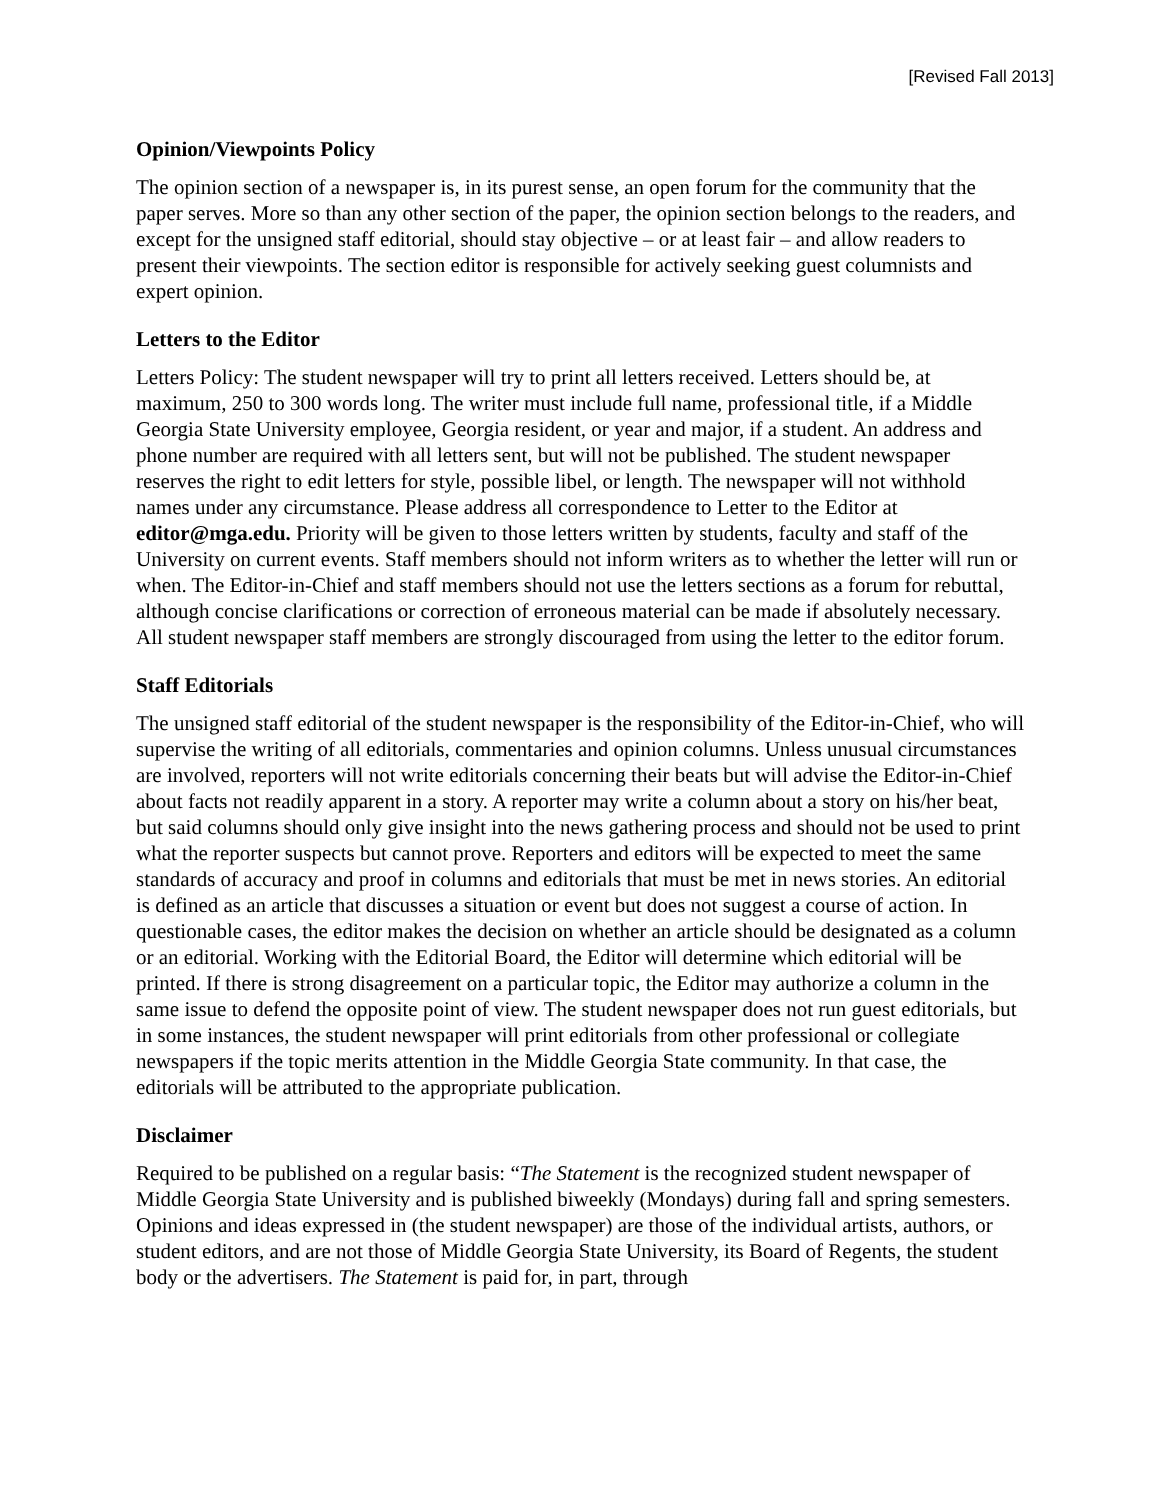[Revised Fall 2013]
Opinion/Viewpoints Policy
The opinion section of a newspaper is, in its purest sense, an open forum for the community that the paper serves. More so than any other section of the paper, the opinion section belongs to the readers, and except for the unsigned staff editorial, should stay objective – or at least fair – and allow readers to present their viewpoints. The section editor is responsible for actively seeking guest columnists and expert opinion.
Letters to the Editor
Letters Policy: The student newspaper will try to print all letters received. Letters should be, at maximum, 250 to 300 words long. The writer must include full name, professional title, if a Middle Georgia State University employee, Georgia resident, or year and major, if a student. An address and phone number are required with all letters sent, but will not be published. The student newspaper reserves the right to edit letters for style, possible libel, or length. The newspaper will not withhold names under any circumstance. Please address all correspondence to Letter to the Editor at editor@mga.edu. Priority will be given to those letters written by students, faculty and staff of the University on current events. Staff members should not inform writers as to whether the letter will run or when. The Editor-in-Chief and staff members should not use the letters sections as a forum for rebuttal, although concise clarifications or correction of erroneous material can be made if absolutely necessary. All student newspaper staff members are strongly discouraged from using the letter to the editor forum.
Staff Editorials
The unsigned staff editorial of the student newspaper is the responsibility of the Editor-in-Chief, who will supervise the writing of all editorials, commentaries and opinion columns. Unless unusual circumstances are involved, reporters will not write editorials concerning their beats but will advise the Editor-in-Chief about facts not readily apparent in a story. A reporter may write a column about a story on his/her beat, but said columns should only give insight into the news gathering process and should not be used to print what the reporter suspects but cannot prove. Reporters and editors will be expected to meet the same standards of accuracy and proof in columns and editorials that must be met in news stories. An editorial is defined as an article that discusses a situation or event but does not suggest a course of action. In questionable cases, the editor makes the decision on whether an article should be designated as a column or an editorial. Working with the Editorial Board, the Editor will determine which editorial will be printed. If there is strong disagreement on a particular topic, the Editor may authorize a column in the same issue to defend the opposite point of view. The student newspaper does not run guest editorials, but in some instances, the student newspaper will print editorials from other professional or collegiate newspapers if the topic merits attention in the Middle Georgia State community. In that case, the editorials will be attributed to the appropriate publication.
Disclaimer
Required to be published on a regular basis: “The Statement is the recognized student newspaper of Middle Georgia State University and is published biweekly (Mondays) during fall and spring semesters. Opinions and ideas expressed in (the student newspaper) are those of the individual artists, authors, or student editors, and are not those of Middle Georgia State University, its Board of Regents, the student body or the advertisers. The Statement is paid for, in part, through